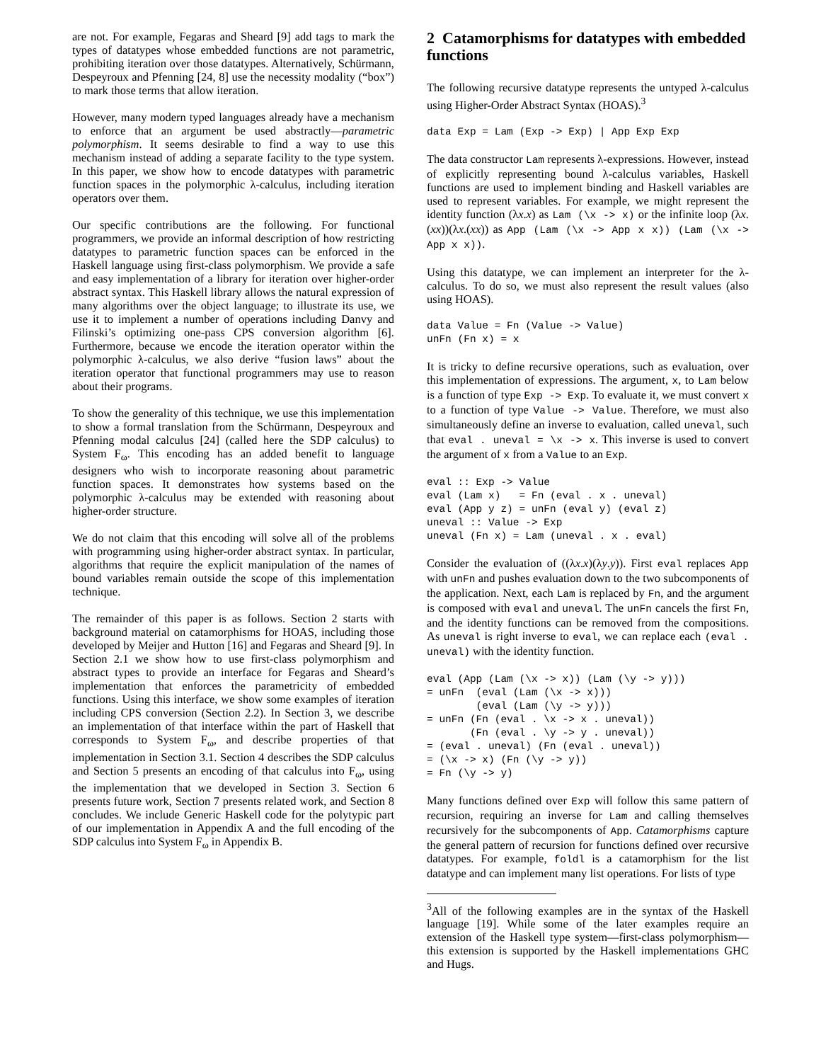are not. For example, Fegaras and Sheard [9] add tags to mark the types of datatypes whose embedded functions are not parametric, prohibiting iteration over those datatypes. Alternatively, Schürmann, Despeyroux and Pfenning [24, 8] use the necessity modality (“box”) to mark those terms that allow iteration.
However, many modern typed languages already have a mechanism to enforce that an argument be used abstractly—parametric polymorphism. It seems desirable to find a way to use this mechanism instead of adding a separate facility to the type system. In this paper, we show how to encode datatypes with parametric function spaces in the polymorphic λ-calculus, including iteration operators over them.
Our specific contributions are the following. For functional programmers, we provide an informal description of how restricting datatypes to parametric function spaces can be enforced in the Haskell language using first-class polymorphism. We provide a safe and easy implementation of a library for iteration over higher-order abstract syntax. This Haskell library allows the natural expression of many algorithms over the object language; to illustrate its use, we use it to implement a number of operations including Danvy and Filinski’s optimizing one-pass CPS conversion algorithm [6]. Furthermore, because we encode the iteration operator within the polymorphic λ-calculus, we also derive “fusion laws” about the iteration operator that functional programmers may use to reason about their programs.
To show the generality of this technique, we use this implementation to show a formal translation from the Schürmann, Despeyroux and Pfenning modal calculus [24] (called here the SDP calculus) to System F<sub>ω</sub>. This encoding has an added benefit to language designers who wish to incorporate reasoning about parametric function spaces. It demonstrates how systems based on the polymorphic λ-calculus may be extended with reasoning about higher-order structure.
We do not claim that this encoding will solve all of the problems with programming using higher-order abstract syntax. In particular, algorithms that require the explicit manipulation of the names of bound variables remain outside the scope of this implementation technique.
The remainder of this paper is as follows. Section 2 starts with background material on catamorphisms for HOAS, including those developed by Meijer and Hutton [16] and Fegaras and Sheard [9]. In Section 2.1 we show how to use first-class polymorphism and abstract types to provide an interface for Fegaras and Sheard’s implementation that enforces the parametricity of embedded functions. Using this interface, we show some examples of iteration including CPS conversion (Section 2.2). In Section 3, we describe an implementation of that interface within the part of Haskell that corresponds to System F<sub>ω</sub>, and describe properties of that implementation in Section 3.1. Section 4 describes the SDP calculus and Section 5 presents an encoding of that calculus into F<sub>ω</sub>, using the implementation that we developed in Section 3. Section 6 presents future work, Section 7 presents related work, and Section 8 concludes. We include Generic Haskell code for the polytypic part of our implementation in Appendix A and the full encoding of the SDP calculus into System F<sub>ω</sub> in Appendix B.
2 Catamorphisms for datatypes with embedded functions
The following recursive datatype represents the untyped λ-calculus using Higher-Order Abstract Syntax (HOAS).<sup>3</sup>
data Exp = Lam (Exp -> Exp) | App Exp Exp
The data constructor Lam represents λ-expressions. However, instead of explicitly representing bound λ-calculus variables, Haskell functions are used to implement binding and Haskell variables are used to represent variables. For example, we might represent the identity function (λx.x) as Lam (\x -> x) or the infinite loop (λx.(xx))(λx.(xx)) as App (Lam (\x -> App x x)) (Lam (\x -> App x x)).
Using this datatype, we can implement an interpreter for the λ-calculus. To do so, we must also represent the result values (also using HOAS).
data Value = Fn (Value -> Value)
unFn (Fn x) = x
It is tricky to define recursive operations, such as evaluation, over this implementation of expressions. The argument, x, to Lam below is a function of type Exp -> Exp. To evaluate it, we must convert x to a function of type Value -> Value. Therefore, we must also simultaneously define an inverse to evaluation, called uneval, such that eval . uneval = \x -> x. This inverse is used to convert the argument of x from a Value to an Exp.
eval :: Exp -> Value
eval (Lam x)   = Fn (eval . x . uneval)
eval (App y z) = unFn (eval y) (eval z)
uneval :: Value -> Exp
uneval (Fn x) = Lam (uneval . x . eval)
Consider the evaluation of ((λx.x)(λy.y)). First eval replaces App with unFn and pushes evaluation down to the two subcomponents of the application. Next, each Lam is replaced by Fn, and the argument is composed with eval and uneval. The unFn cancels the first Fn, and the identity functions can be removed from the compositions. As uneval is right inverse to eval, we can replace each (eval . uneval) with the identity function.
eval (App (Lam (\x -> x)) (Lam (\y -> y)))
= unFn  (eval (Lam (\x -> x)))
        (eval (Lam (\y -> y)))
= unFn (Fn (eval . \x -> x . uneval))
       (Fn (eval . \y -> y . uneval))
= (eval . uneval) (Fn (eval . uneval))
= (\x -> x) (Fn (\y -> y))
= Fn (\y -> y)
Many functions defined over Exp will follow this same pattern of recursion, requiring an inverse for Lam and calling themselves recursively for the subcomponents of App. Catamorphisms capture the general pattern of recursion for functions defined over recursive datatypes. For example, foldl is a catamorphism for the list datatype and can implement many list operations. For lists of type
<sup>3</sup> All of the following examples are in the syntax of the Haskell language [19]. While some of the later examples require an extension of the Haskell type system—first-class polymorphism—this extension is supported by the Haskell implementations GHC and Hugs.